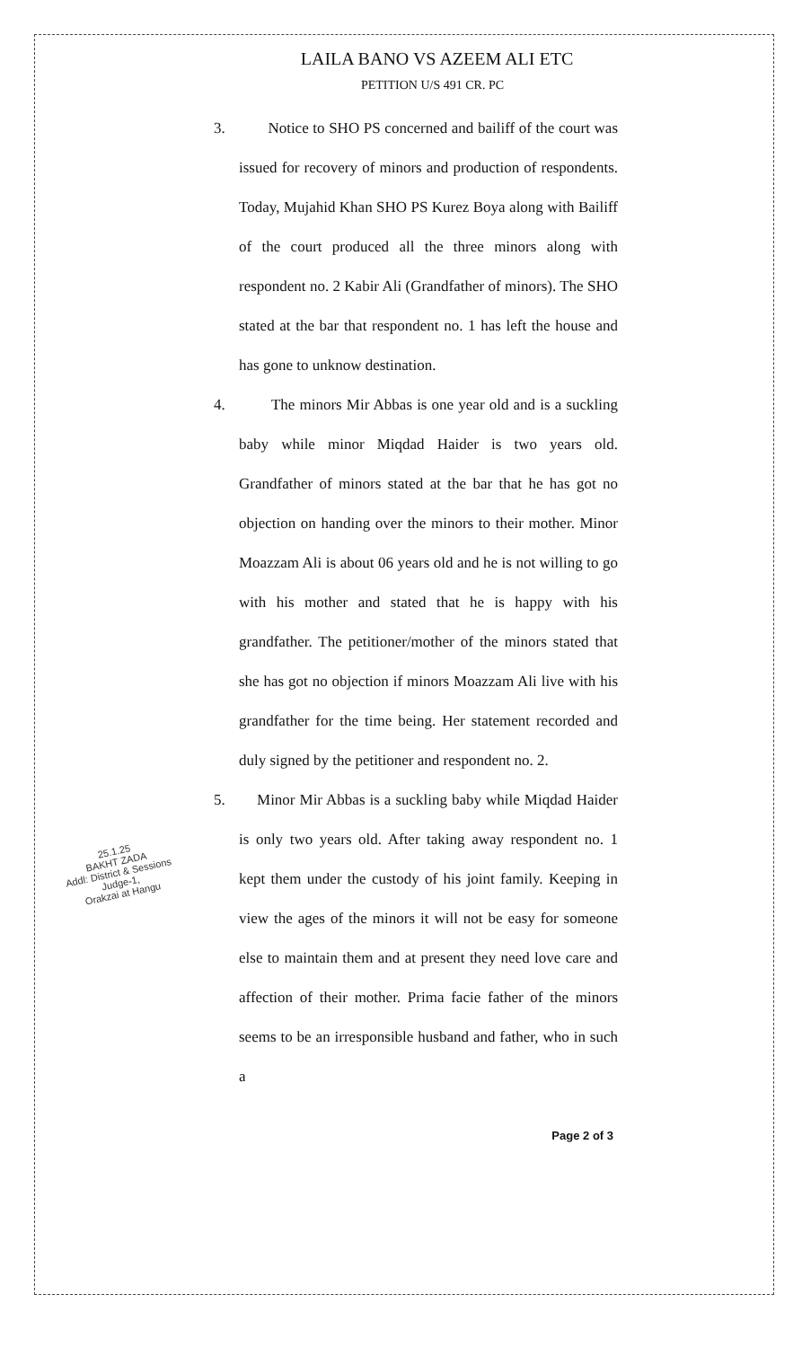LAILA BANO VS AZEEM ALI ETC
PETITION U/S 491 CR. PC
3. Notice to SHO PS concerned and bailiff of the court was issued for recovery of minors and production of respondents. Today, Mujahid Khan SHO PS Kurez Boya along with Bailiff of the court produced all the three minors along with respondent no. 2 Kabir Ali (Grandfather of minors). The SHO stated at the bar that respondent no. 1 has left the house and has gone to unknow destination.
4. The minors Mir Abbas is one year old and is a suckling baby while minor Miqdad Haider is two years old. Grandfather of minors stated at the bar that he has got no objection on handing over the minors to their mother. Minor Moazzam Ali is about 06 years old and he is not willing to go with his mother and stated that he is happy with his grandfather. The petitioner/mother of the minors stated that she has got no objection if minors Moazzam Ali live with his grandfather for the time being. Her statement recorded and duly signed by the petitioner and respondent no. 2.
25.1.25
BAKHT ZADA
Addl: District & Sessions Judge-1,
Orakzai at Hangu
5. Minor Mir Abbas is a suckling baby while Miqdad Haider is only two years old. After taking away respondent no. 1 kept them under the custody of his joint family. Keeping in view the ages of the minors it will not be easy for someone else to maintain them and at present they need love care and affection of their mother. Prima facie father of the minors seems to be an irresponsible husband and father, who in such a
Page 2 of 3